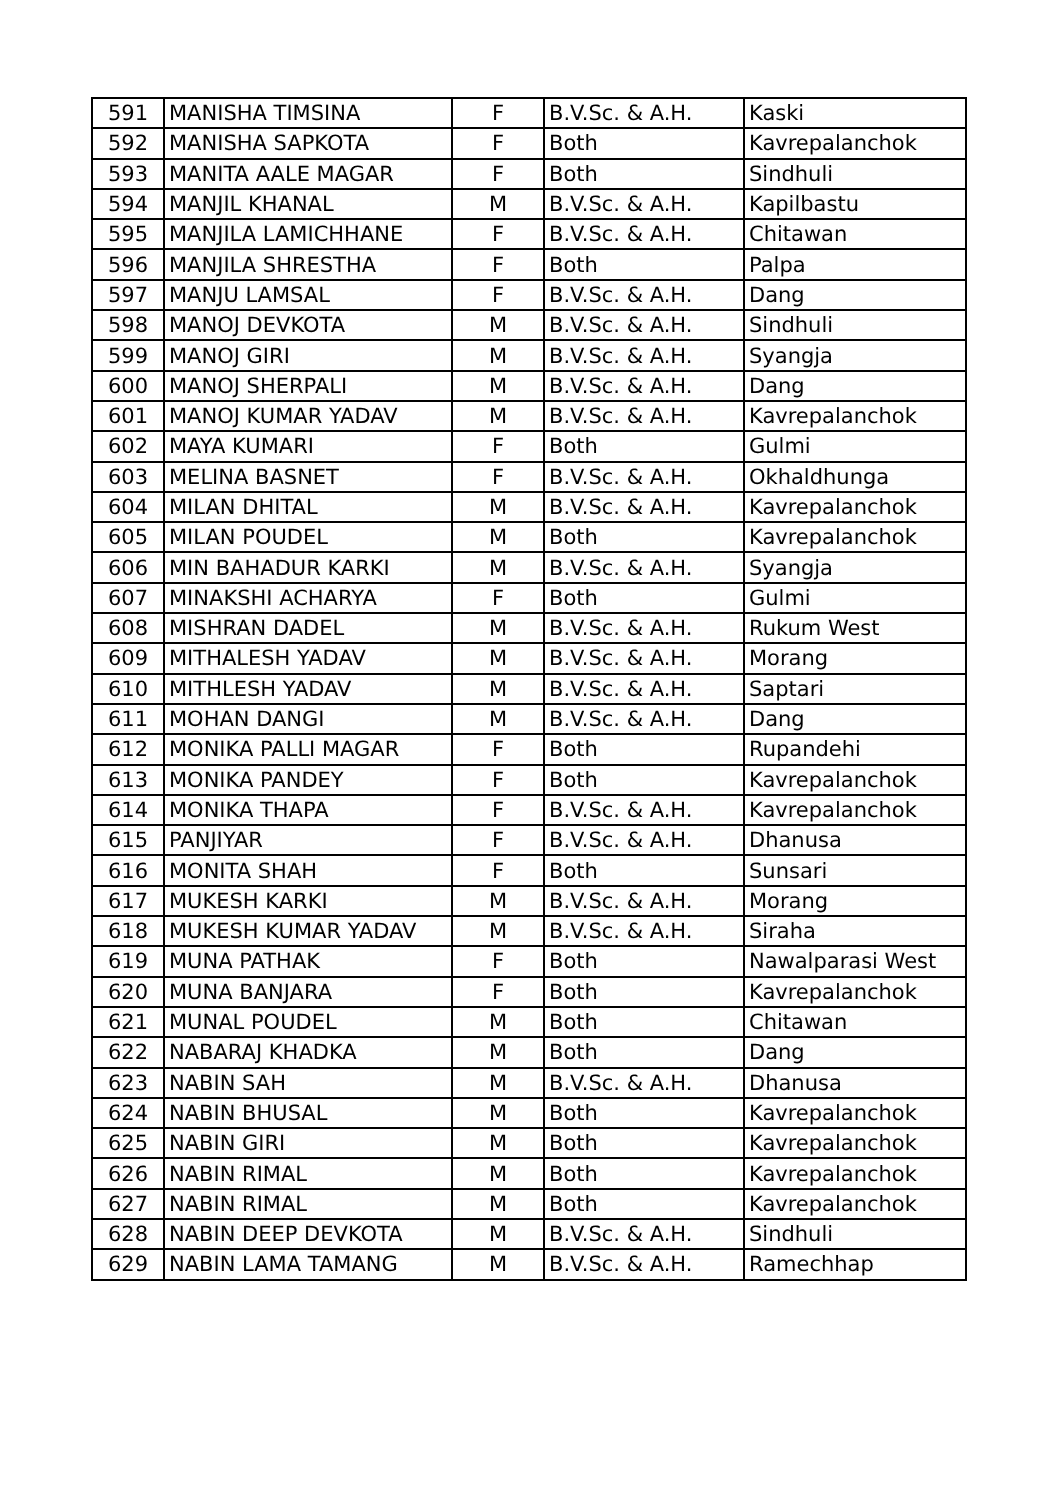| 591 | MANISHA TIMSINA | F | B.V.Sc. & A.H. | Kaski |
| 592 | MANISHA SAPKOTA | F | Both | Kavrepalanchok |
| 593 | MANITA AALE MAGAR | F | Both | Sindhuli |
| 594 | MANJIL KHANAL | M | B.V.Sc. & A.H. | Kapilbastu |
| 595 | MANJILA LAMICHHANE | F | B.V.Sc. & A.H. | Chitawan |
| 596 | MANJILA SHRESTHA | F | Both | Palpa |
| 597 | MANJU LAMSAL | F | B.V.Sc. & A.H. | Dang |
| 598 | MANOJ DEVKOTA | M | B.V.Sc. & A.H. | Sindhuli |
| 599 | MANOJ GIRI | M | B.V.Sc. & A.H. | Syangja |
| 600 | MANOJ SHERPALI | M | B.V.Sc. & A.H. | Dang |
| 601 | MANOJ KUMAR YADAV | M | B.V.Sc. & A.H. | Kavrepalanchok |
| 602 | MAYA KUMARI | F | Both | Gulmi |
| 603 | MELINA BASNET | F | B.V.Sc. & A.H. | Okhaldhunga |
| 604 | MILAN DHITAL | M | B.V.Sc. & A.H. | Kavrepalanchok |
| 605 | MILAN POUDEL | M | Both | Kavrepalanchok |
| 606 | MIN BAHADUR KARKI | M | B.V.Sc. & A.H. | Syangja |
| 607 | MINAKSHI ACHARYA | F | Both | Gulmi |
| 608 | MISHRAN DADEL | M | B.V.Sc. & A.H. | Rukum West |
| 609 | MITHALESH YADAV | M | B.V.Sc. & A.H. | Morang |
| 610 | MITHLESH YADAV | M | B.V.Sc. & A.H. | Saptari |
| 611 | MOHAN DANGI | M | B.V.Sc. & A.H. | Dang |
| 612 | MONIKA PALLI MAGAR | F | Both | Rupandehi |
| 613 | MONIKA PANDEY | F | Both | Kavrepalanchok |
| 614 | MONIKA THAPA | F | B.V.Sc. & A.H. | Kavrepalanchok |
| 615 | PANJIYAR | F | B.V.Sc. & A.H. | Dhanusa |
| 616 | MONITA SHAH | F | Both | Sunsari |
| 617 | MUKESH KARKI | M | B.V.Sc. & A.H. | Morang |
| 618 | MUKESH KUMAR YADAV | M | B.V.Sc. & A.H. | Siraha |
| 619 | MUNA PATHAK | F | Both | Nawalparasi West |
| 620 | MUNA BANJARA | F | Both | Kavrepalanchok |
| 621 | MUNAL POUDEL | M | Both | Chitawan |
| 622 | NABARAJ KHADKA | M | Both | Dang |
| 623 | NABIN SAH | M | B.V.Sc. & A.H. | Dhanusa |
| 624 | NABIN BHUSAL | M | Both | Kavrepalanchok |
| 625 | NABIN GIRI | M | Both | Kavrepalanchok |
| 626 | NABIN RIMAL | M | Both | Kavrepalanchok |
| 627 | NABIN RIMAL | M | Both | Kavrepalanchok |
| 628 | NABIN DEEP DEVKOTA | M | B.V.Sc. & A.H. | Sindhuli |
| 629 | NABIN LAMA TAMANG | M | B.V.Sc. & A.H. | Ramechhap |